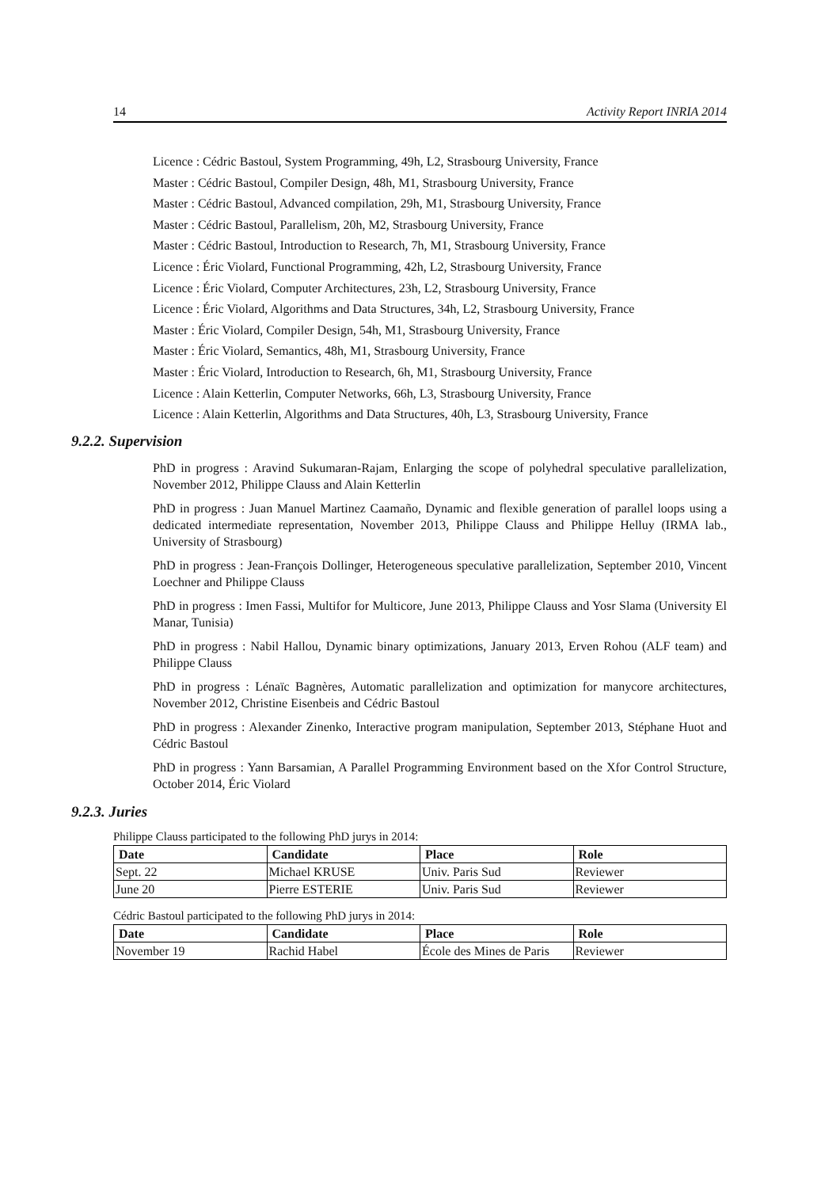14 Activity Report INRIA 2014
Licence : Cédric Bastoul, System Programming, 49h, L2, Strasbourg University, France
Master : Cédric Bastoul, Compiler Design, 48h, M1, Strasbourg University, France
Master : Cédric Bastoul, Advanced compilation, 29h, M1, Strasbourg University, France
Master : Cédric Bastoul, Parallelism, 20h, M2, Strasbourg University, France
Master : Cédric Bastoul, Introduction to Research, 7h, M1, Strasbourg University, France
Licence : Éric Violard, Functional Programming, 42h, L2, Strasbourg University, France
Licence : Éric Violard, Computer Architectures, 23h, L2, Strasbourg University, France
Licence : Éric Violard, Algorithms and Data Structures, 34h, L2, Strasbourg University, France
Master : Éric Violard, Compiler Design, 54h, M1, Strasbourg University, France
Master : Éric Violard, Semantics, 48h, M1, Strasbourg University, France
Master : Éric Violard, Introduction to Research, 6h, M1, Strasbourg University, France
Licence : Alain Ketterlin, Computer Networks, 66h, L3, Strasbourg University, France
Licence : Alain Ketterlin, Algorithms and Data Structures, 40h, L3, Strasbourg University, France
9.2.2. Supervision
PhD in progress : Aravind Sukumaran-Rajam, Enlarging the scope of polyhedral speculative parallelization, November 2012, Philippe Clauss and Alain Ketterlin
PhD in progress : Juan Manuel Martinez Caamaño, Dynamic and flexible generation of parallel loops using a dedicated intermediate representation, November 2013, Philippe Clauss and Philippe Helluy (IRMA lab., University of Strasbourg)
PhD in progress : Jean-François Dollinger, Heterogeneous speculative parallelization, September 2010, Vincent Loechner and Philippe Clauss
PhD in progress : Imen Fassi, Multifor for Multicore, June 2013, Philippe Clauss and Yosr Slama (University El Manar, Tunisia)
PhD in progress : Nabil Hallou, Dynamic binary optimizations, January 2013, Erven Rohou (ALF team) and Philippe Clauss
PhD in progress : Lénaïc Bagnères, Automatic parallelization and optimization for manycore architectures, November 2012, Christine Eisenbeis and Cédric Bastoul
PhD in progress : Alexander Zinenko, Interactive program manipulation, September 2013, Stéphane Huot and Cédric Bastoul
PhD in progress : Yann Barsamian, A Parallel Programming Environment based on the Xfor Control Structure, October 2014, Éric Violard
9.2.3. Juries
Philippe Clauss participated to the following PhD jurys in 2014:
| Date | Candidate | Place | Role |
| --- | --- | --- | --- |
| Sept. 22 | Michael KRUSE | Univ. Paris Sud | Reviewer |
| June 20 | Pierre ESTERIE | Univ. Paris Sud | Reviewer |
Cédric Bastoul participated to the following PhD jurys in 2014:
| Date | Candidate | Place | Role |
| --- | --- | --- | --- |
| November 19 | Rachid Habel | École des Mines de Paris | Reviewer |